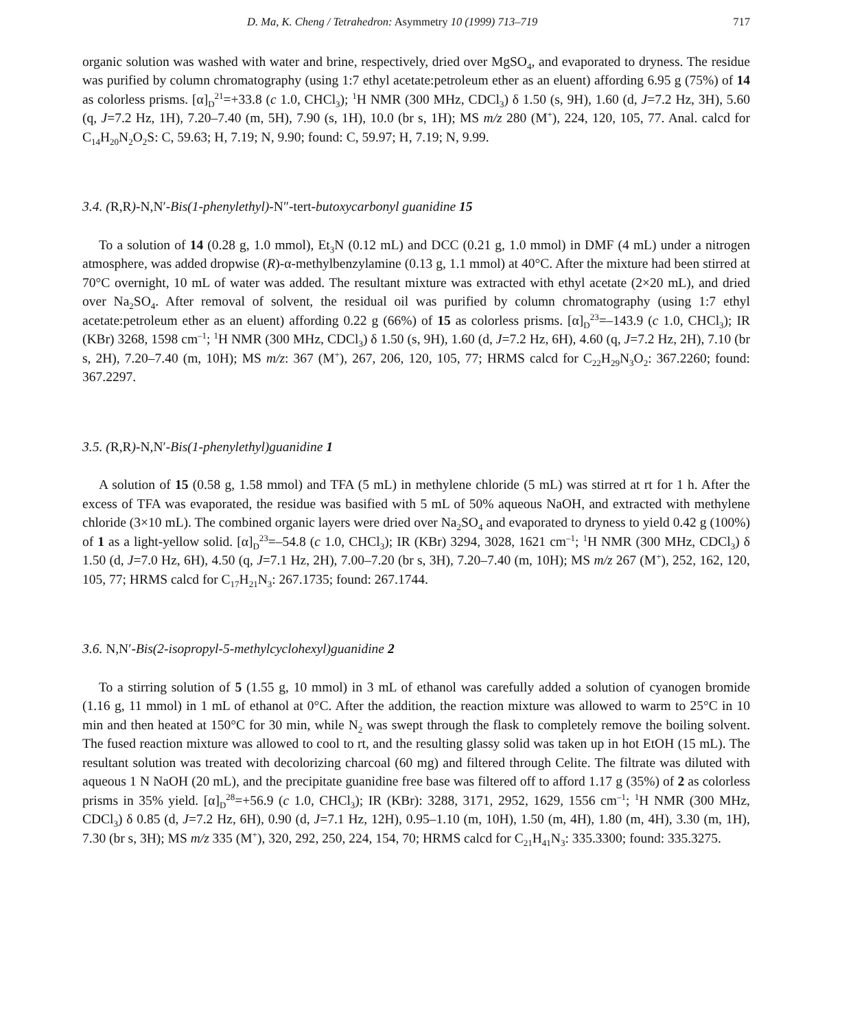D. Ma, K. Cheng / Tetrahedron: Asymmetry 10 (1999) 713–719 717
organic solution was washed with water and brine, respectively, dried over MgSO<sub>4</sub>, and evaporated to dryness. The residue was purified by column chromatography (using 1:7 ethyl acetate:petroleum ether as an eluent) affording 6.95 g (75%) of 14 as colorless prisms. [α]<sub>D</sub><sup>21</sup>=+33.8 (c 1.0, CHCl<sub>3</sub>); <sup>1</sup>H NMR (300 MHz, CDCl<sub>3</sub>) δ 1.50 (s, 9H), 1.60 (d, J=7.2 Hz, 3H), 5.60 (q, J=7.2 Hz, 1H), 7.20–7.40 (m, 5H), 7.90 (s, 1H), 10.0 (br s, 1H); MS m/z 280 (M<sup>+</sup>), 224, 120, 105, 77. Anal. calcd for C<sub>14</sub>H<sub>20</sub>N<sub>2</sub>O<sub>2</sub>S: C, 59.63; H, 7.19; N, 9.90; found: C, 59.97; H, 7.19; N, 9.99.
3.4. (R,R)-N,N′-Bis(1-phenylethyl)-N″-tert-butoxycarbonyl guanidine 15
To a solution of 14 (0.28 g, 1.0 mmol), Et<sub>3</sub>N (0.12 mL) and DCC (0.21 g, 1.0 mmol) in DMF (4 mL) under a nitrogen atmosphere, was added dropwise (R)-α-methylbenzylamine (0.13 g, 1.1 mmol) at 40°C. After the mixture had been stirred at 70°C overnight, 10 mL of water was added. The resultant mixture was extracted with ethyl acetate (2×20 mL), and dried over Na<sub>2</sub>SO<sub>4</sub>. After removal of solvent, the residual oil was purified by column chromatography (using 1:7 ethyl acetate:petroleum ether as an eluent) affording 0.22 g (66%) of 15 as colorless prisms. [α]<sub>D</sub><sup>23</sup>=–143.9 (c 1.0, CHCl<sub>3</sub>); IR (KBr) 3268, 1598 cm<sup>–1</sup>; <sup>1</sup>H NMR (300 MHz, CDCl<sub>3</sub>) δ 1.50 (s, 9H), 1.60 (d, J=7.2 Hz, 6H), 4.60 (q, J=7.2 Hz, 2H), 7.10 (br s, 2H), 7.20–7.40 (m, 10H); MS m/z: 367 (M<sup>+</sup>), 267, 206, 120, 105, 77; HRMS calcd for C<sub>22</sub>H<sub>29</sub>N<sub>3</sub>O<sub>2</sub>: 367.2260; found: 367.2297.
3.5. (R,R)-N,N′-Bis(1-phenylethyl)guanidine 1
A solution of 15 (0.58 g, 1.58 mmol) and TFA (5 mL) in methylene chloride (5 mL) was stirred at rt for 1 h. After the excess of TFA was evaporated, the residue was basified with 5 mL of 50% aqueous NaOH, and extracted with methylene chloride (3×10 mL). The combined organic layers were dried over Na<sub>2</sub>SO<sub>4</sub> and evaporated to dryness to yield 0.42 g (100%) of 1 as a light-yellow solid. [α]<sub>D</sub><sup>23</sup>=–54.8 (c 1.0, CHCl<sub>3</sub>); IR (KBr) 3294, 3028, 1621 cm<sup>–1</sup>; <sup>1</sup>H NMR (300 MHz, CDCl<sub>3</sub>) δ 1.50 (d, J=7.0 Hz, 6H), 4.50 (q, J=7.1 Hz, 2H), 7.00–7.20 (br s, 3H), 7.20–7.40 (m, 10H); MS m/z 267 (M<sup>+</sup>), 252, 162, 120, 105, 77; HRMS calcd for C<sub>17</sub>H<sub>21</sub>N<sub>3</sub>: 267.1735; found: 267.1744.
3.6. N,N′-Bis(2-isopropyl-5-methylcyclohexyl)guanidine 2
To a stirring solution of 5 (1.55 g, 10 mmol) in 3 mL of ethanol was carefully added a solution of cyanogen bromide (1.16 g, 11 mmol) in 1 mL of ethanol at 0°C. After the addition, the reaction mixture was allowed to warm to 25°C in 10 min and then heated at 150°C for 30 min, while N<sub>2</sub> was swept through the flask to completely remove the boiling solvent. The fused reaction mixture was allowed to cool to rt, and the resulting glassy solid was taken up in hot EtOH (15 mL). The resultant solution was treated with decolorizing charcoal (60 mg) and filtered through Celite. The filtrate was diluted with aqueous 1 N NaOH (20 mL), and the precipitate guanidine free base was filtered off to afford 1.17 g (35%) of 2 as colorless prisms in 35% yield. [α]<sub>D</sub><sup>28</sup>=+56.9 (c 1.0, CHCl<sub>3</sub>); IR (KBr): 3288, 3171, 2952, 1629, 1556 cm<sup>–1</sup>; <sup>1</sup>H NMR (300 MHz, CDCl<sub>3</sub>) δ 0.85 (d, J=7.2 Hz, 6H), 0.90 (d, J=7.1 Hz, 12H), 0.95–1.10 (m, 10H), 1.50 (m, 4H), 1.80 (m, 4H), 3.30 (m, 1H), 7.30 (br s, 3H); MS m/z 335 (M<sup>+</sup>), 320, 292, 250, 224, 154, 70; HRMS calcd for C<sub>21</sub>H<sub>41</sub>N<sub>3</sub>: 335.3300; found: 335.3275.